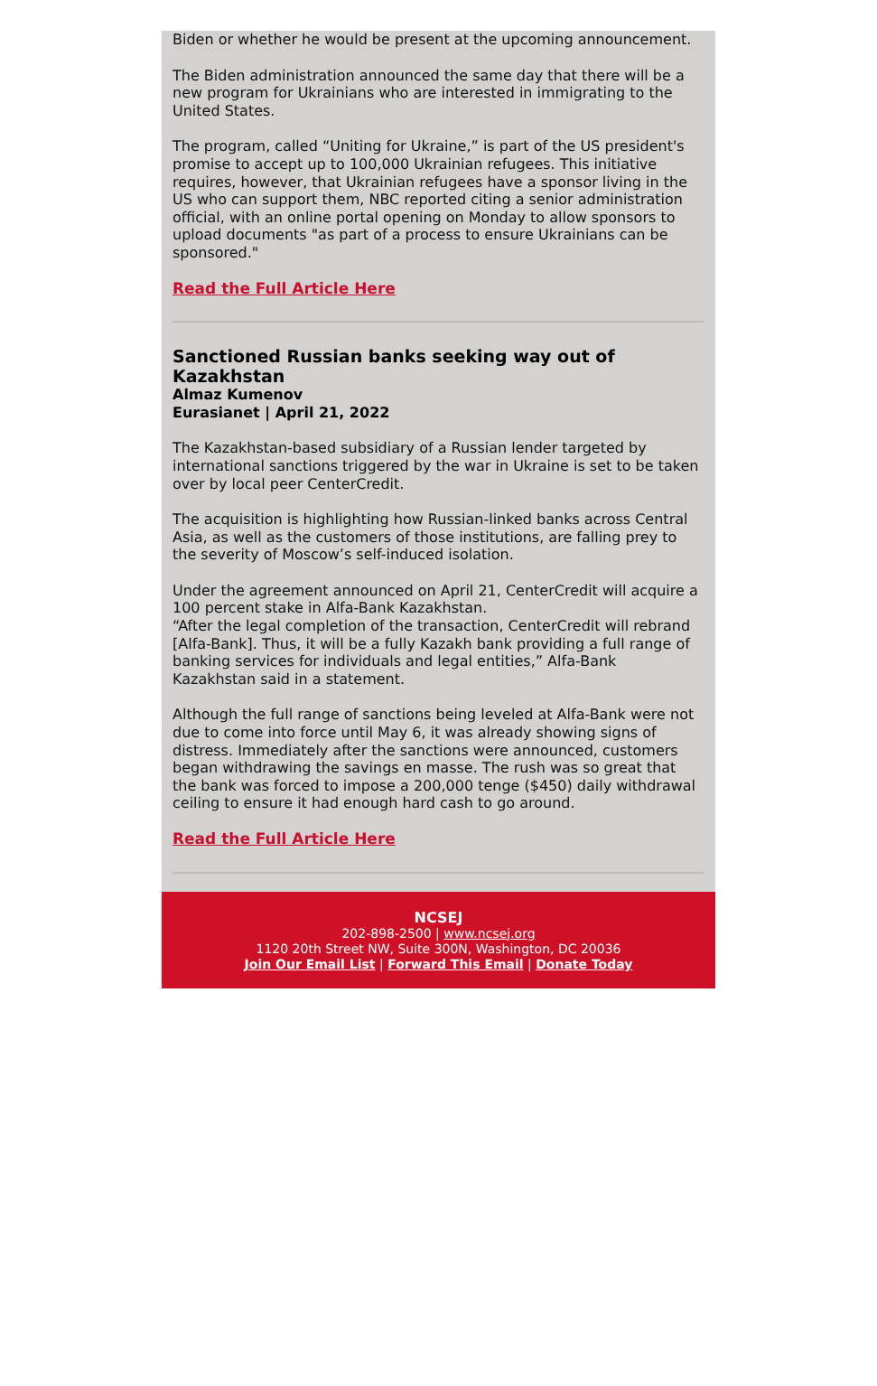Biden or whether he would be present at the upcoming announcement.
The Biden administration announced the same day that there will be a new program for Ukrainians who are interested in immigrating to the United States.
The program, called “Uniting for Ukraine,” is part of the US president's promise to accept up to 100,000 Ukrainian refugees. This initiative requires, however, that Ukrainian refugees have a sponsor living in the US who can support them, NBC reported citing a senior administration official, with an online portal opening on Monday to allow sponsors to upload documents "as part of a process to ensure Ukrainians can be sponsored."
Read the Full Article Here
Sanctioned Russian banks seeking way out of Kazakhstan
Almaz Kumenov
Eurasianet | April 21, 2022
The Kazakhstan-based subsidiary of a Russian lender targeted by international sanctions triggered by the war in Ukraine is set to be taken over by local peer CenterCredit.
The acquisition is highlighting how Russian-linked banks across Central Asia, as well as the customers of those institutions, are falling prey to the severity of Moscow’s self-induced isolation.
Under the agreement announced on April 21, CenterCredit will acquire a 100 percent stake in Alfa-Bank Kazakhstan.
“After the legal completion of the transaction, CenterCredit will rebrand [Alfa-Bank]. Thus, it will be a fully Kazakh bank providing a full range of banking services for individuals and legal entities,” Alfa-Bank Kazakhstan said in a statement.
Although the full range of sanctions being leveled at Alfa-Bank were not due to come into force until May 6, it was already showing signs of distress. Immediately after the sanctions were announced, customers began withdrawing the savings en masse. The rush was so great that the bank was forced to impose a 200,000 tenge ($450) daily withdrawal ceiling to ensure it had enough hard cash to go around.
Read the Full Article Here
NCSEJ
202-898-2500 | www.ncsej.org
1120 20th Street NW, Suite 300N, Washington, DC 20036
Join Our Email List | Forward This Email | Donate Today